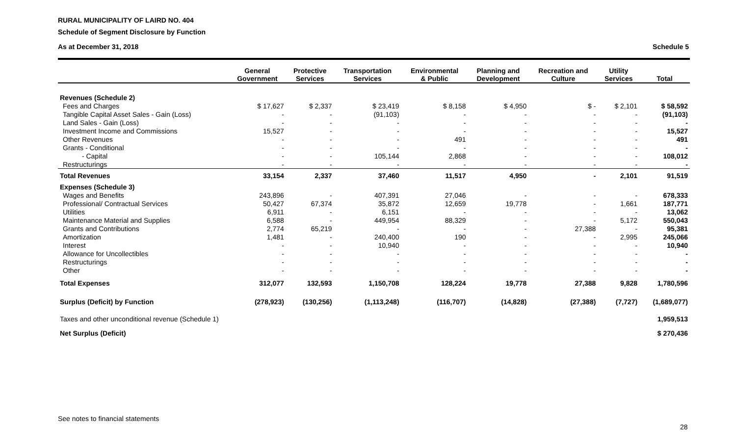RURAL MUNICIPALITY OF LAIRD NO. 404
Schedule of Segment Disclosure by Function
As at December 31, 2018 Schedule 5
| | General Government | Protective Services | Transportation Services | Environmental & Public | Planning and Development | Recreation and Culture | Utility Services | Total |
| --- | --- | --- | --- | --- | --- | --- | --- | --- |
| Revenues (Schedule 2) | | | | | | | | |
| Fees and Charges | $ 17,627 | $ 2,337 | $ 23,419 | $ 8,158 | $ 4,950 | $ - | $ 2,101 | $ 58,592 |
| Tangible Capital Asset Sales - Gain (Loss) | - | - | (91,103) | - | - | - | - | (91,103) |
| Land Sales - Gain (Loss) | - | - | - | - | - | - | - | - |
| Investment Income and Commissions | 15,527 | - | - | - | - | - | - | 15,527 |
| Other Revenues | - | - | - | 491 | - | - | - | 491 |
| Grants - Conditional | - | - | - | - | - | - | - | - |
| - Capital | - | - | 105,144 | 2,868 | - | - | - | 108,012 |
| Restructurings | - | - | - | - | - | - | - | - |
| Total Revenues | 33,154 | 2,337 | 37,460 | 11,517 | 4,950 | - | 2,101 | 91,519 |
| Expenses (Schedule 3) | | | | | | | | |
| Wages and Benefits | 243,896 | - | 407,391 | 27,046 | - | - | - | 678,333 |
| Professional/ Contractual Services | 50,427 | 67,374 | 35,872 | 12,659 | 19,778 | - | 1,661 | 187,771 |
| Utilities | 6,911 | - | 6,151 | - | - | - | - | 13,062 |
| Maintenance Material and Supplies | 6,588 | - | 449,954 | 88,329 | - | - | 5,172 | 550,043 |
| Grants and Contributions | 2,774 | 65,219 | - | - | - | 27,388 | - | 95,381 |
| Amortization | 1,481 | - | 240,400 | 190 | - | - | 2,995 | 245,066 |
| Interest | - | - | 10,940 | - | - | - | - | 10,940 |
| Allowance for Uncollectibles | - | - | - | - | - | - | - | - |
| Restructurings | - | - | - | - | - | - | - | - |
| Other | - | - | - | - | - | - | - | - |
| Total Expenses | 312,077 | 132,593 | 1,150,708 | 128,224 | 19,778 | 27,388 | 9,828 | 1,780,596 |
| Surplus (Deficit) by Function | (278,923) | (130,256) | (1,113,248) | (116,707) | (14,828) | (27,388) | (7,727) | (1,689,077) |
| Taxes and other unconditional revenue (Schedule 1) | | | | | | | | 1,959,513 |
| Net Surplus (Deficit) | | | | | | | | $ 270,436 |
See notes to financial statements
28